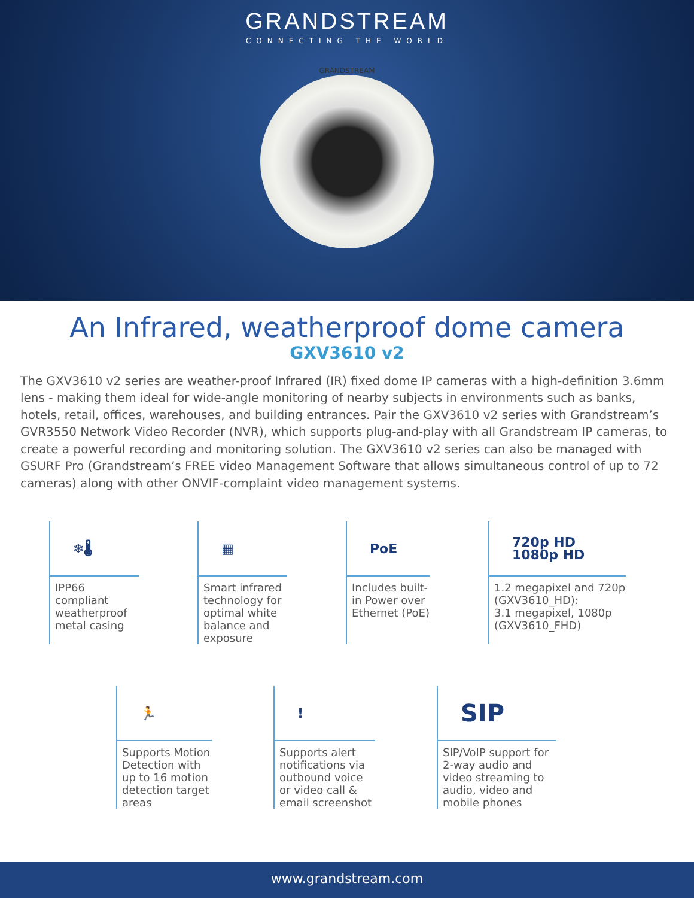GRANDSTREAM
CONNECTING THE WORLD
GRANDSTREAM
An Infrared, weatherproof dome camera
GXV3610 v2
The GXV3610 v2 series are weather-proof Infrared (IR) fixed dome IP cameras with a high-definition 3.6mm lens - making them ideal for wide-angle monitoring of nearby subjects in environments such as banks, hotels, retail, offices, warehouses, and building entrances. Pair the GXV3610 v2 series with Grandstream’s GVR3550 Network Video Recorder (NVR), which supports plug-and-play with all Grandstream IP cameras, to create a powerful recording and monitoring solution. The GXV3610 v2 series can also be managed with GSURF Pro (Grandstream’s FREE video Management Software that allows simultaneous control of up to 72 cameras) along with other ONVIF-complaint video management systems.
❄🌡
IPP66 compliant weatherproof metal casing
▦
Smart infrared technology for optimal white balance and exposure
PoE
Includes built-in Power over Ethernet (PoE)
720p HD 1080p HD
1.2 megapixel and 720p (GXV3610_HD):
3.1 megapixel, 1080p (GXV3610_FHD)
🏃
Supports Motion Detection with up to 16 motion detection target areas
!
Supports alert notifications via outbound voice or video call & email screenshot
SIP
SIP/VoIP support for 2-way audio and video streaming to audio, video and mobile phones
www.grandstream.com